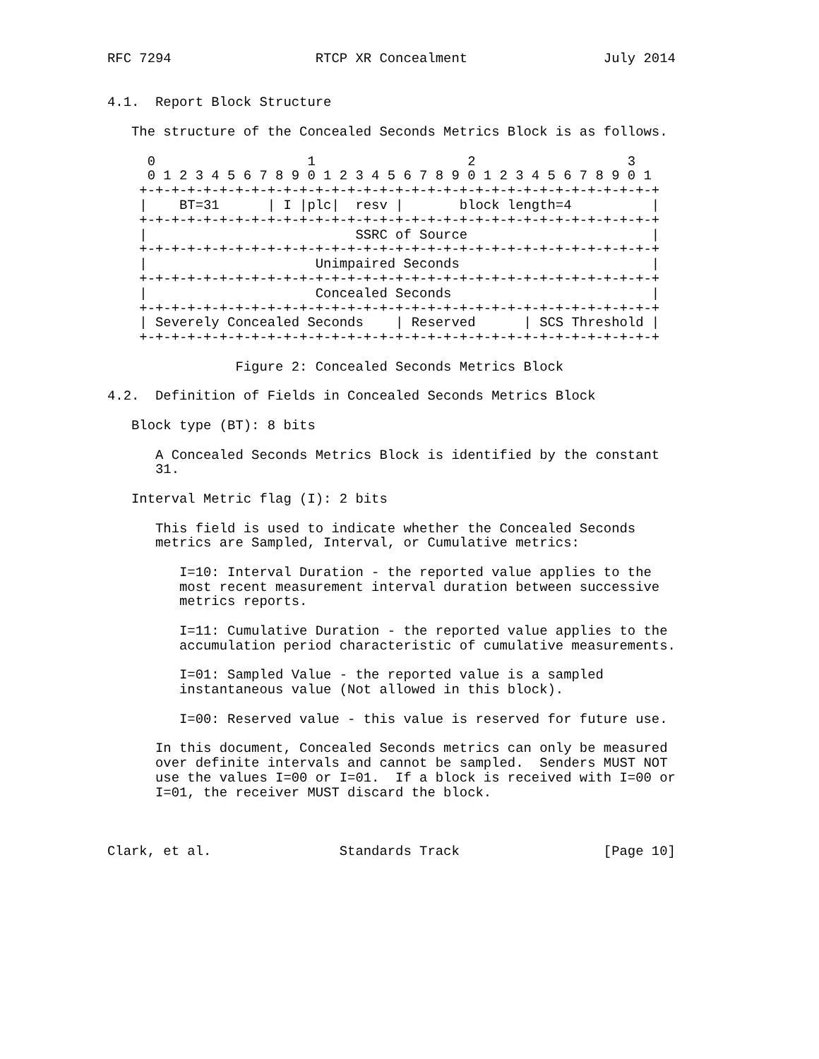RFC 7294                  RTCP XR Concealment                 July 2014


4.1.  Report Block Structure

   The structure of the Concealed Seconds Metrics Block is as follows.

     0                   1                   2                   3
     0 1 2 3 4 5 6 7 8 9 0 1 2 3 4 5 6 7 8 9 0 1 2 3 4 5 6 7 8 9 0 1
    +-+-+-+-+-+-+-+-+-+-+-+-+-+-+-+-+-+-+-+-+-+-+-+-+-+-+-+-+-+-+-+-+
    |    BT=31      | I |plc|  resv |       block length=4          |
    +-+-+-+-+-+-+-+-+-+-+-+-+-+-+-+-+-+-+-+-+-+-+-+-+-+-+-+-+-+-+-+-+
    |                          SSRC of Source                       |
    +-+-+-+-+-+-+-+-+-+-+-+-+-+-+-+-+-+-+-+-+-+-+-+-+-+-+-+-+-+-+-+-+
    |                     Unimpaired Seconds                        |
    +-+-+-+-+-+-+-+-+-+-+-+-+-+-+-+-+-+-+-+-+-+-+-+-+-+-+-+-+-+-+-+-+
    |                     Concealed Seconds                         |
    +-+-+-+-+-+-+-+-+-+-+-+-+-+-+-+-+-+-+-+-+-+-+-+-+-+-+-+-+-+-+-+-+
    | Severely Concealed Seconds    | Reserved      | SCS Threshold |
    +-+-+-+-+-+-+-+-+-+-+-+-+-+-+-+-+-+-+-+-+-+-+-+-+-+-+-+-+-+-+-+-+

                Figure 2: Concealed Seconds Metrics Block

4.2.  Definition of Fields in Concealed Seconds Metrics Block

   Block type (BT): 8 bits

      A Concealed Seconds Metrics Block is identified by the constant
      31.

   Interval Metric flag (I): 2 bits

      This field is used to indicate whether the Concealed Seconds
      metrics are Sampled, Interval, or Cumulative metrics:

         I=10: Interval Duration - the reported value applies to the
         most recent measurement interval duration between successive
         metrics reports.

         I=11: Cumulative Duration - the reported value applies to the
         accumulation period characteristic of cumulative measurements.

         I=01: Sampled Value - the reported value is a sampled
         instantaneous value (Not allowed in this block).

         I=00: Reserved value - this value is reserved for future use.

      In this document, Concealed Seconds metrics can only be measured
      over definite intervals and cannot be sampled.  Senders MUST NOT
      use the values I=00 or I=01.  If a block is received with I=00 or
      I=01, the receiver MUST discard the block.



Clark, et al.                Standards Track                  [Page 10]